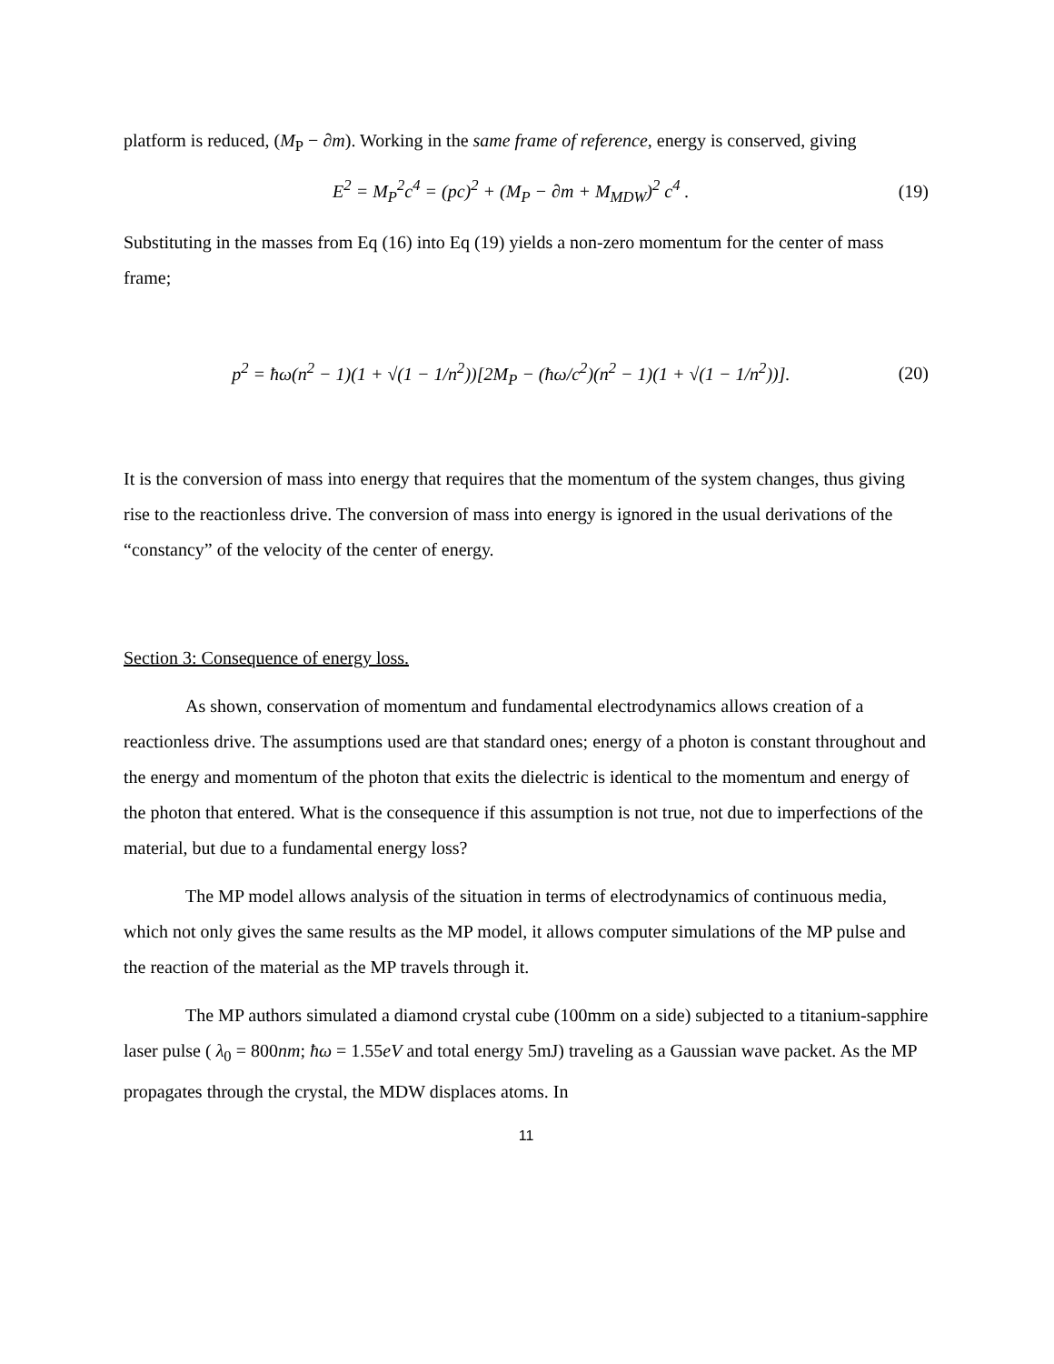platform is reduced, (M<sub>P</sub> − ∂m). Working in the same frame of reference, energy is conserved, giving
E<sup>2</sup> = M<sub>P</sub><sup>2</sup>c<sup>4</sup> = (pc)<sup>2</sup> + (M<sub>P</sub> − ∂m + M<sub>MDW</sub>)<sup>2</sup> c<sup>4</sup> . (19)
Substituting in the masses from Eq (16) into Eq (19) yields a non-zero momentum for the center of mass frame;
p<sup>2</sup> = ħω(n<sup>2</sup> − 1)(1 + √(1 − 1/n<sup>2</sup>))[2M<sub>P</sub> − (ħω/c<sup>2</sup>)(n<sup>2</sup> − 1)(1 + √(1 − 1/n<sup>2</sup>))]. (20)
It is the conversion of mass into energy that requires that the momentum of the system changes, thus giving rise to the reactionless drive. The conversion of mass into energy is ignored in the usual derivations of the “constancy” of the velocity of the center of energy.
Section 3: Consequence of energy loss.
As shown, conservation of momentum and fundamental electrodynamics allows creation of a reactionless drive. The assumptions used are that standard ones; energy of a photon is constant throughout and the energy and momentum of the photon that exits the dielectric is identical to the momentum and energy of the photon that entered. What is the consequence if this assumption is not true, not due to imperfections of the material, but due to a fundamental energy loss?
The MP model allows analysis of the situation in terms of electrodynamics of continuous media, which not only gives the same results as the MP model, it allows computer simulations of the MP pulse and the reaction of the material as the MP travels through it.
The MP authors simulated a diamond crystal cube (100mm on a side) subjected to a titanium-sapphire laser pulse ( λ<sub>0</sub> = 800nm; ħω = 1.55eV and total energy 5mJ) traveling as a Gaussian wave packet. As the MP propagates through the crystal, the MDW displaces atoms. In
11